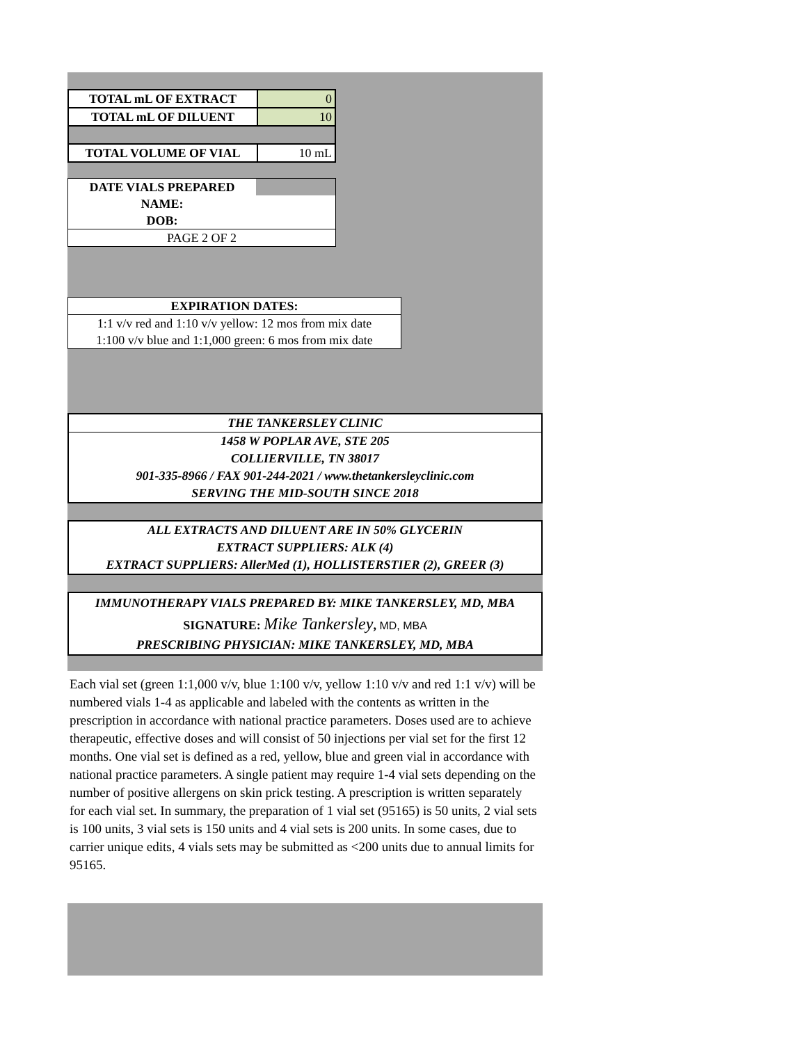| TOTAL mL OF EXTRACT | 0 |
| TOTAL mL OF DILUENT | 10 |
| TOTAL VOLUME OF VIAL | 10 mL |
| DATE VIALS PREPARED | |
| NAME: | |
| DOB: | |
| PAGE 2 OF 2 | |
| EXPIRATION DATES: |
| 1:1 v/v red and 1:10 v/v yellow: 12 mos from mix date |
| 1:100 v/v blue and 1:1,000 green: 6 mos from mix date |
THE TANKERSLEY CLINIC
1458 W POPLAR AVE, STE 205
COLLIERVILLE, TN 38017
901-335-8966 / FAX 901-244-2021 / www.thetankersleyclinic.com
SERVING THE MID-SOUTH SINCE 2018
ALL EXTRACTS AND DILUENT ARE IN 50% GLYCERIN
EXTRACT SUPPLIERS: ALK (4)
EXTRACT SUPPLIERS: AllerMed (1), HOLLISTERSTIER (2), GREER (3)
IMMUNOTHERAPY VIALS PREPARED BY: MIKE TANKERSLEY, MD, MBA
SIGNATURE: Mike Tankersley, MD, MBA
PRESCRIBING PHYSICIAN: MIKE TANKERSLEY, MD, MBA
Each vial set (green 1:1,000 v/v, blue 1:100 v/v, yellow 1:10 v/v and red 1:1 v/v) will be numbered vials 1-4 as applicable and labeled with the contents as written in the prescription in accordance with national practice parameters. Doses used are to achieve therapeutic, effective doses and will consist of 50 injections per vial set for the first 12 months. One vial set is defined as a red, yellow, blue and green vial in accordance with national practice parameters. A single patient may require 1-4 vial sets depending on the number of positive allergens on skin prick testing. A prescription is written separately for each vial set. In summary, the preparation of 1 vial set (95165) is 50 units, 2 vial sets is 100 units, 3 vial sets is 150 units and 4 vial sets is 200 units. In some cases, due to carrier unique edits, 4 vials sets may be submitted as <200 units due to annual limits for 95165.